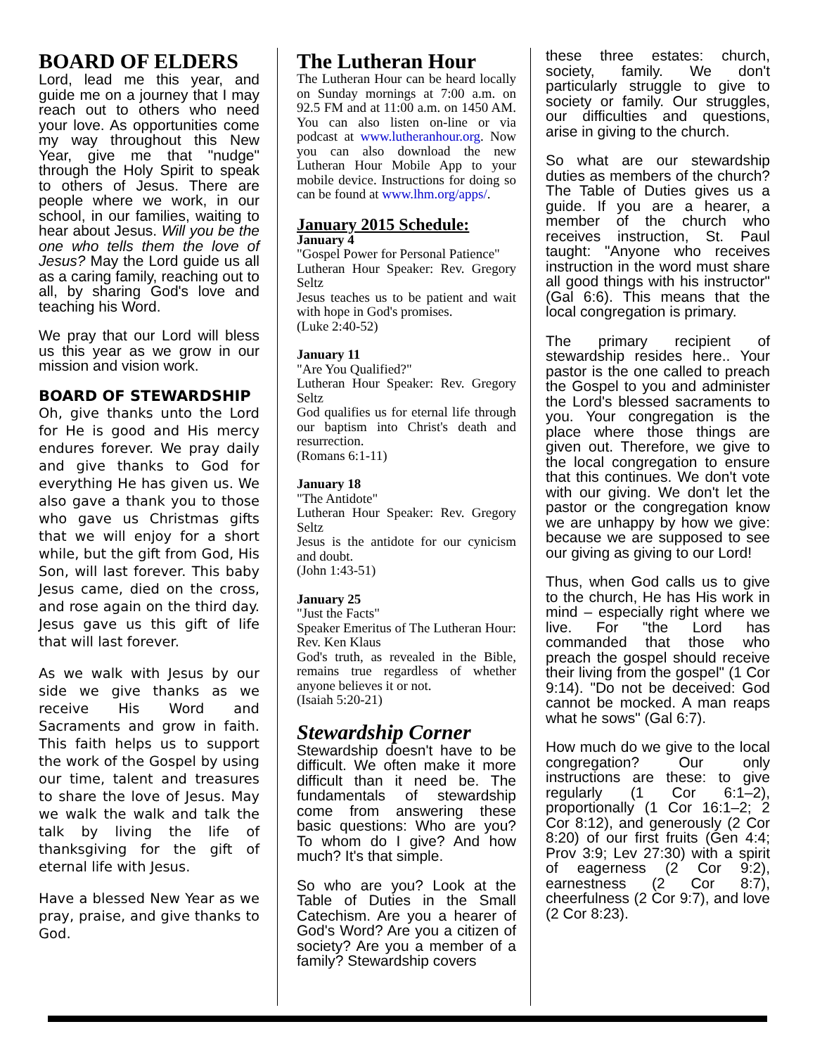BOARD OF ELDERS
Lord, lead me this year, and guide me on a journey that I may reach out to others who need your love. As opportunities come my way throughout this New Year, give me that "nudge" through the Holy Spirit to speak to others of Jesus. There are people where we work, in our school, in our families, waiting to hear about Jesus. Will you be the one who tells them the love of Jesus? May the Lord guide us all as a caring family, reaching out to all, by sharing God's love and teaching his Word.
We pray that our Lord will bless us this year as we grow in our mission and vision work.
BOARD OF STEWARDSHIP
Oh, give thanks unto the Lord for He is good and His mercy endures forever. We pray daily and give thanks to God for everything He has given us. We also gave a thank you to those who gave us Christmas gifts that we will enjoy for a short while, but the gift from God, His Son, will last forever. This baby Jesus came, died on the cross, and rose again on the third day. Jesus gave us this gift of life that will last forever.
As we walk with Jesus by our side we give thanks as we receive His Word and Sacraments and grow in faith. This faith helps us to support the work of the Gospel by using our time, talent and treasures to share the love of Jesus. May we walk the walk and talk the talk by living the life of thanksgiving for the gift of eternal life with Jesus.
Have a blessed New Year as we pray, praise, and give thanks to God.
The Lutheran Hour
The Lutheran Hour can be heard locally on Sunday mornings at 7:00 a.m. on 92.5 FM and at 11:00 a.m. on 1450 AM. You can also listen on-line or via podcast at www.lutheranhour.org. Now you can also download the new Lutheran Hour Mobile App to your mobile device. Instructions for doing so can be found at www.lhm.org/apps/.
January 2015 Schedule:
January 4
"Gospel Power for Personal Patience"
Lutheran Hour Speaker: Rev. Gregory Seltz
Jesus teaches us to be patient and wait with hope in God's promises.
(Luke 2:40-52)
January 11
"Are You Qualified?"
Lutheran Hour Speaker: Rev. Gregory Seltz
God qualifies us for eternal life through our baptism into Christ's death and resurrection.
(Romans 6:1-11)
January 18
"The Antidote"
Lutheran Hour Speaker: Rev. Gregory Seltz
Jesus is the antidote for our cynicism and doubt.
(John 1:43-51)
January 25
"Just the Facts"
Speaker Emeritus of The Lutheran Hour: Rev. Ken Klaus
God's truth, as revealed in the Bible, remains true regardless of whether anyone believes it or not.
(Isaiah 5:20-21)
Stewardship Corner
Stewardship doesn't have to be difficult. We often make it more difficult than it need be. The fundamentals of stewardship come from answering these basic questions: Who are you? To whom do I give? And how much? It's that simple.
So who are you? Look at the Table of Duties in the Small Catechism. Are you a hearer of God's Word? Are you a citizen of society? Are you a member of a family? Stewardship covers
these three estates: church, society, family. We don't particularly struggle to give to society or family. Our struggles, our difficulties and questions, arise in giving to the church.
So what are our stewardship duties as members of the church? The Table of Duties gives us a guide. If you are a hearer, a member of the church who receives instruction, St. Paul taught: "Anyone who receives instruction in the word must share all good things with his instructor" (Gal 6:6). This means that the local congregation is primary.
The primary recipient of stewardship resides here.. Your pastor is the one called to preach the Gospel to you and administer the Lord's blessed sacraments to you. Your congregation is the place where those things are given out. Therefore, we give to the local congregation to ensure that this continues. We don't vote with our giving. We don't let the pastor or the congregation know we are unhappy by how we give: because we are supposed to see our giving as giving to our Lord!
Thus, when God calls us to give to the church, He has His work in mind – especially right where we live. For "the Lord has commanded that those who preach the gospel should receive their living from the gospel" (1 Cor 9:14). "Do not be deceived: God cannot be mocked. A man reaps what he sows" (Gal 6:7).
How much do we give to the local congregation? Our only instructions are these: to give regularly (1 Cor 6:1–2), proportionally (1 Cor 16:1–2; 2 Cor 8:12), and generously (2 Cor 8:20) of our first fruits (Gen 4:4; Prov 3:9; Lev 27:30) with a spirit of eagerness (2 Cor 9:2), earnestness (2 Cor 8:7), cheerfulness (2 Cor 9:7), and love (2 Cor 8:23).